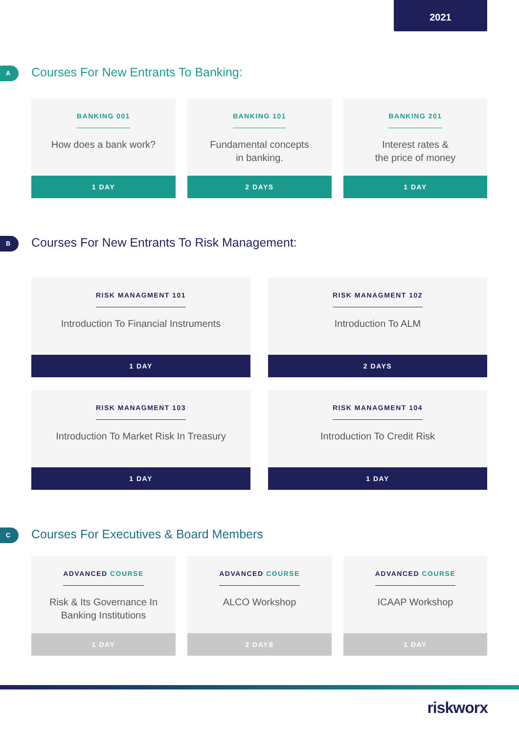2021
A
Courses For New Entrants To Banking:
BANKING 001
How does a bank work?
1 DAY
BANKING 101
Fundamental concepts
in banking.
2 DAYS
BANKING 201
Interest rates &
the price of money
1 DAY
B
Courses For New Entrants To Risk Management:
RISK MANAGMENT 101
Introduction To Financial Instruments
1 DAY
RISK MANAGMENT 102
Introduction To ALM
2 DAYS
RISK MANAGMENT 103
Introduction To Market Risk In Treasury
1 DAY
RISK MANAGMENT 104
Introduction To Credit Risk
1 DAY
C
Courses For Executives & Board Members
ADVANCED COURSE
Risk & Its Governance In
Banking Institutions
1 DAY
ADVANCED COURSE
ALCO Workshop
2 DAYS
ADVANCED COURSE
ICAAP Workshop
1 DAY
riskworx